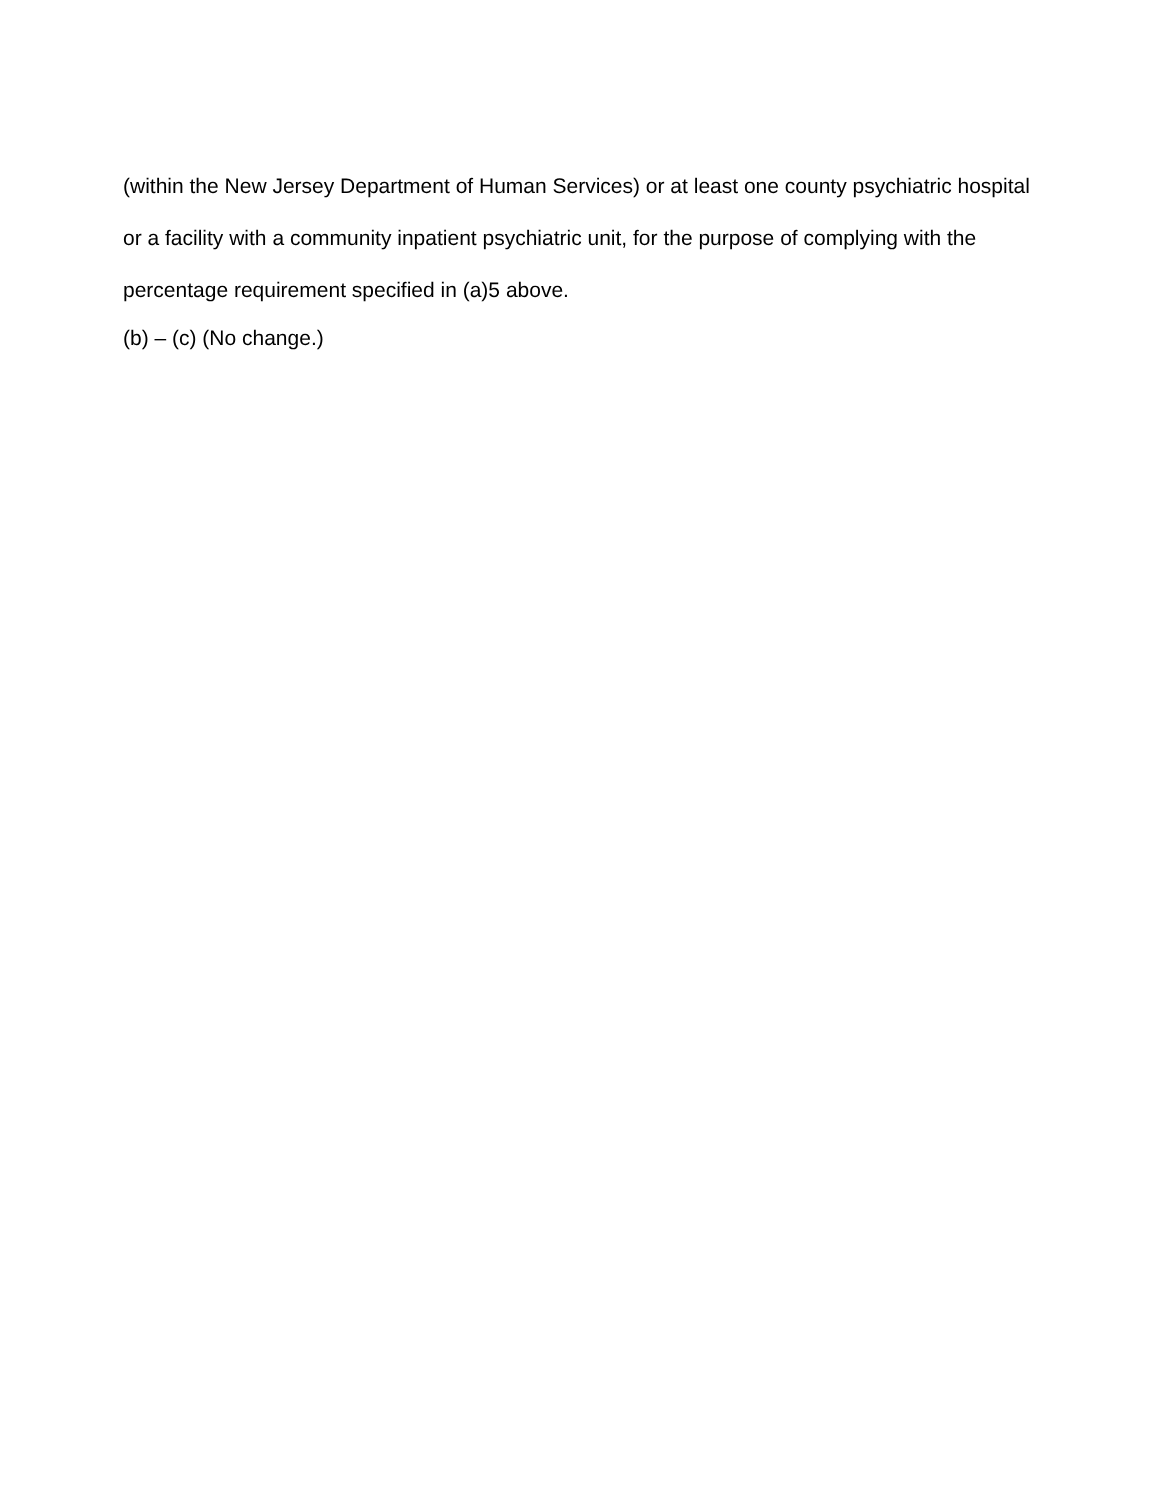(within the New Jersey Department of Human Services) or at least one county psychiatric hospital or a facility with a community inpatient psychiatric unit, for the purpose of complying with the percentage requirement specified in (a)5 above.
(b) – (c) (No change.)